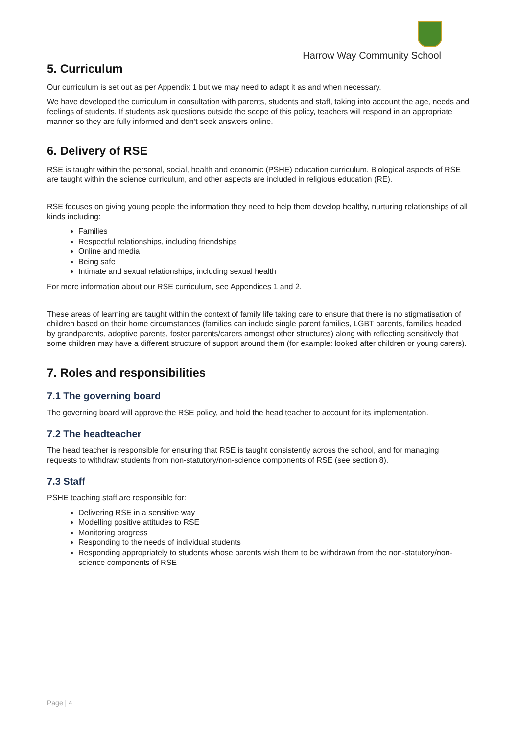Harrow Way Community School
5. Curriculum
Our curriculum is set out as per Appendix 1 but we may need to adapt it as and when necessary.
We have developed the curriculum in consultation with parents, students and staff, taking into account the age, needs and feelings of students. If students ask questions outside the scope of this policy, teachers will respond in an appropriate manner so they are fully informed and don’t seek answers online.
6. Delivery of RSE
RSE is taught within the personal, social, health and economic (PSHE) education curriculum. Biological aspects of RSE are taught within the science curriculum, and other aspects are included in religious education (RE).
RSE focuses on giving young people the information they need to help them develop healthy, nurturing relationships of all kinds including:
Families
Respectful relationships, including friendships
Online and media
Being safe
Intimate and sexual relationships, including sexual health
For more information about our RSE curriculum, see Appendices 1 and 2.
These areas of learning are taught within the context of family life taking care to ensure that there is no stigmatisation of children based on their home circumstances (families can include single parent families, LGBT parents, families headed by grandparents, adoptive parents, foster parents/carers amongst other structures) along with reflecting sensitively that some children may have a different structure of support around them (for example: looked after children or young carers).
7. Roles and responsibilities
7.1 The governing board
The governing board will approve the RSE policy, and hold the head teacher to account for its implementation.
7.2 The headteacher
The head teacher is responsible for ensuring that RSE is taught consistently across the school, and for managing requests to withdraw students from non-statutory/non-science components of RSE (see section 8).
7.3 Staff
PSHE teaching staff are responsible for:
Delivering RSE in a sensitive way
Modelling positive attitudes to RSE
Monitoring progress
Responding to the needs of individual students
Responding appropriately to students whose parents wish them to be withdrawn from the non-statutory/non-science components of RSE
Page | 4